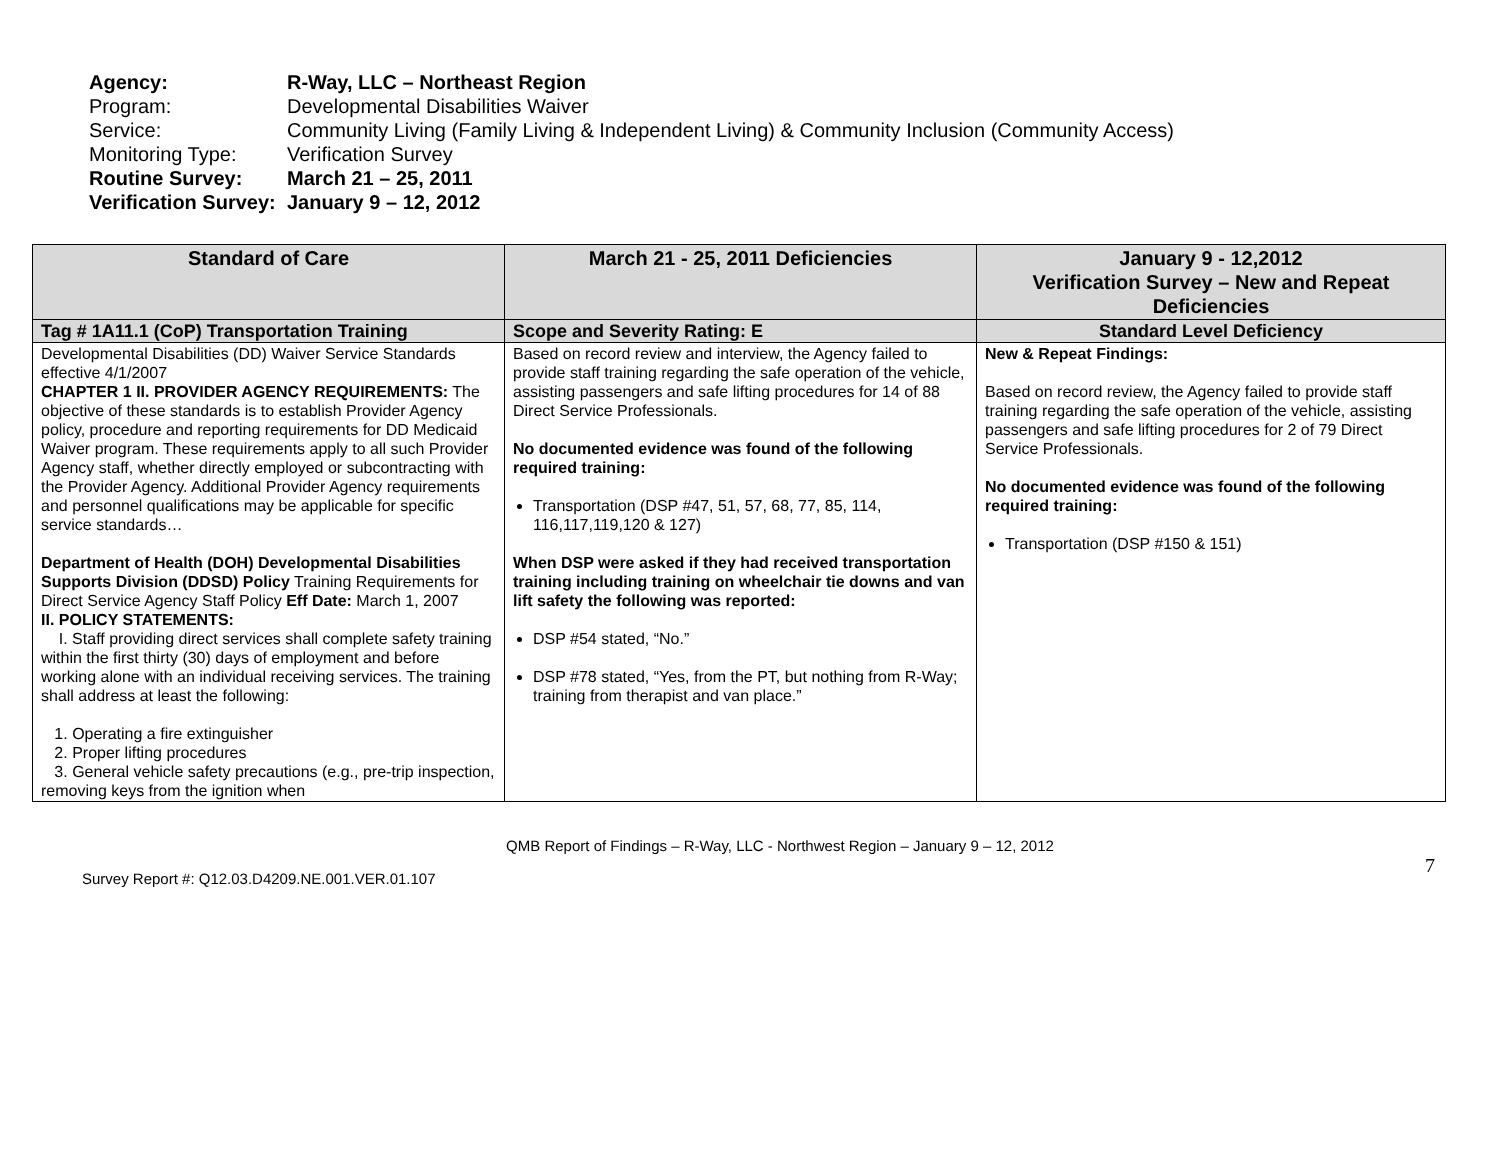Agency: R-Way, LLC – Northeast Region
Program: Developmental Disabilities Waiver
Service: Community Living (Family Living & Independent Living) & Community Inclusion (Community Access)
Monitoring Type: Verification Survey
Routine Survey: March 21 – 25, 2011
Verification Survey: January 9 – 12, 2012
| Standard of Care | March 21 - 25, 2011 Deficiencies | January 9 - 12,2012 Verification Survey – New and Repeat Deficiencies |
| --- | --- | --- |
| Tag # 1A11.1 (CoP) Transportation Training | Scope and Severity Rating: E | Standard Level Deficiency |
| Developmental Disabilities (DD) Waiver Service Standards effective 4/1/2007 CHAPTER 1 II. PROVIDER AGENCY REQUIREMENTS: The objective of these standards is to establish Provider Agency policy, procedure and reporting requirements for DD Medicaid Waiver program. These requirements apply to all such Provider Agency staff, whether directly employed or subcontracting with the Provider Agency. Additional Provider Agency requirements and personnel qualifications may be applicable for specific service standards… Department of Health (DOH) Developmental Disabilities Supports Division (DDSD) Policy Training Requirements for Direct Service Agency Staff Policy Eff Date: March 1, 2007 II. POLICY STATEMENTS: I. Staff providing direct services shall complete safety training within the first thirty (30) days of employment and before working alone with an individual receiving services. The training shall address at least the following: 1. Operating a fire extinguisher 2. Proper lifting procedures 3. General vehicle safety precautions (e.g., pre-trip inspection, removing keys from the ignition when | Based on record review and interview, the Agency failed to provide staff training regarding the safe operation of the vehicle, assisting passengers and safe lifting procedures for 14 of 88 Direct Service Professionals. No documented evidence was found of the following required training: Transportation (DSP #47, 51, 57, 68, 77, 85, 114, 116,117,119,120 & 127) When DSP were asked if they had received transportation training including training on wheelchair tie downs and van lift safety the following was reported: DSP #54 stated, “No.” DSP #78 stated, “Yes, from the PT, but nothing from R-Way; training from therapist and van place.” | New & Repeat Findings: Based on record review, the Agency failed to provide staff training regarding the safe operation of the vehicle, assisting passengers and safe lifting procedures for 2 of 79 Direct Service Professionals. No documented evidence was found of the following required training: Transportation (DSP #150 & 151) |
QMB Report of Findings – R-Way, LLC - Northwest Region – January 9 – 12, 2012
Survey Report #: Q12.03.D4209.NE.001.VER.01.107 7